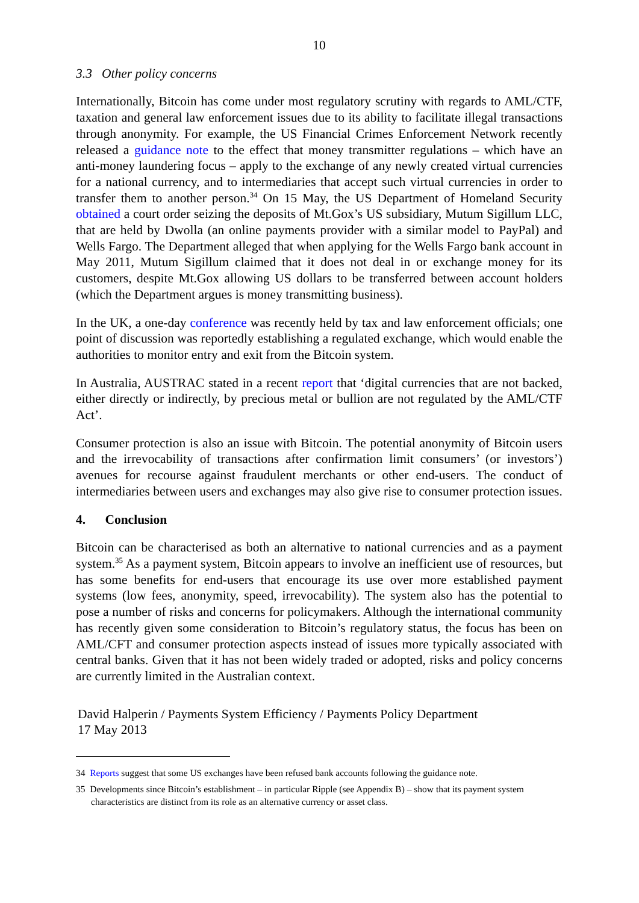10
3.3 Other policy concerns
Internationally, Bitcoin has come under most regulatory scrutiny with regards to AML/CTF, taxation and general law enforcement issues due to its ability to facilitate illegal transactions through anonymity. For example, the US Financial Crimes Enforcement Network recently released a guidance note to the effect that money transmitter regulations – which have an anti-money laundering focus – apply to the exchange of any newly created virtual currencies for a national currency, and to intermediaries that accept such virtual currencies in order to transfer them to another person.<sup>34</sup> On 15 May, the US Department of Homeland Security obtained a court order seizing the deposits of Mt.Gox’s US subsidiary, Mutum Sigillum LLC, that are held by Dwolla (an online payments provider with a similar model to PayPal) and Wells Fargo. The Department alleged that when applying for the Wells Fargo bank account in May 2011, Mutum Sigillum claimed that it does not deal in or exchange money for its customers, despite Mt.Gox allowing US dollars to be transferred between account holders (which the Department argues is money transmitting business).
In the UK, a one-day conference was recently held by tax and law enforcement officials; one point of discussion was reportedly establishing a regulated exchange, which would enable the authorities to monitor entry and exit from the Bitcoin system.
In Australia, AUSTRAC stated in a recent report that ‘digital currencies that are not backed, either directly or indirectly, by precious metal or bullion are not regulated by the AML/CTF Act’.
Consumer protection is also an issue with Bitcoin. The potential anonymity of Bitcoin users and the irrevocability of transactions after confirmation limit consumers’ (or investors’) avenues for recourse against fraudulent merchants or other end-users. The conduct of intermediaries between users and exchanges may also give rise to consumer protection issues.
4. Conclusion
Bitcoin can be characterised as both an alternative to national currencies and as a payment system.<sup>35</sup> As a payment system, Bitcoin appears to involve an inefficient use of resources, but has some benefits for end-users that encourage its use over more established payment systems (low fees, anonymity, speed, irrevocability). The system also has the potential to pose a number of risks and concerns for policymakers. Although the international community has recently given some consideration to Bitcoin’s regulatory status, the focus has been on AML/CFT and consumer protection aspects instead of issues more typically associated with central banks. Given that it has not been widely traded or adopted, risks and policy concerns are currently limited in the Australian context.
David Halperin / Payments System Efficiency / Payments Policy Department
17 May 2013
34 Reports suggest that some US exchanges have been refused bank accounts following the guidance note.
35 Developments since Bitcoin’s establishment – in particular Ripple (see Appendix B) – show that its payment system characteristics are distinct from its role as an alternative currency or asset class.